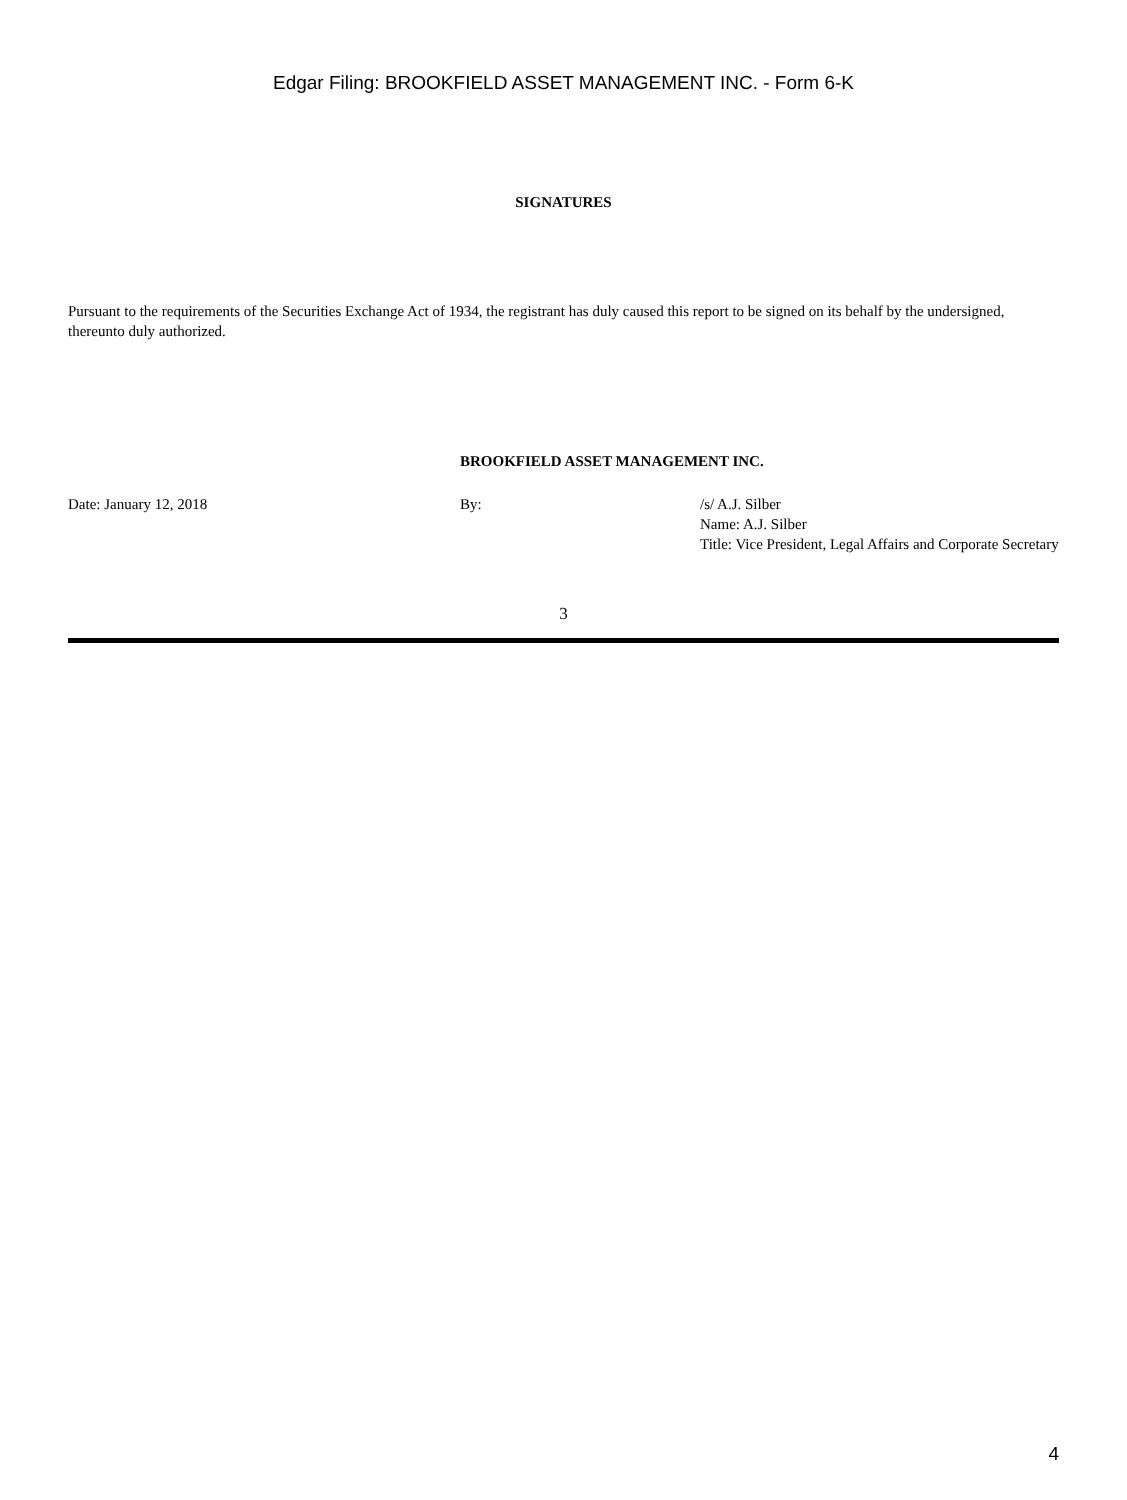Edgar Filing: BROOKFIELD ASSET MANAGEMENT INC. - Form 6-K
SIGNATURES
Pursuant to the requirements of the Securities Exchange Act of 1934, the registrant has duly caused this report to be signed on its behalf by the undersigned, thereunto duly authorized.
BROOKFIELD ASSET MANAGEMENT INC.
Date: January 12, 2018 By: /s/ A.J. Silber
Name: A.J. Silber
Title: Vice President, Legal Affairs and Corporate Secretary
3
4